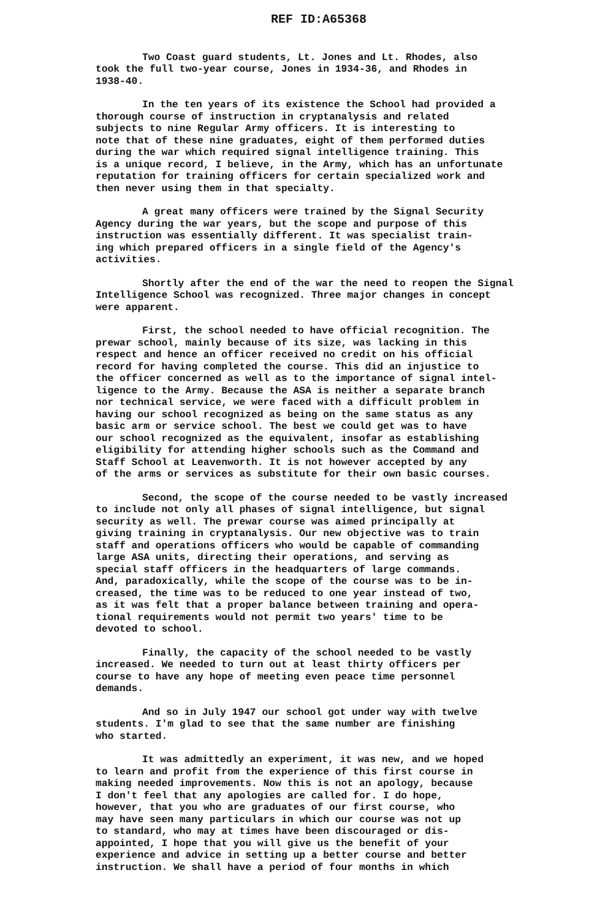REF ID:A65368
Two Coast guard students, Lt. Jones and Lt. Rhodes, also took the full two-year course, Jones in 1934-36, and Rhodes in 1938-40.
In the ten years of its existence the School had provided a thorough course of instruction in cryptanalysis and related subjects to nine Regular Army officers. It is interesting to note that of these nine graduates, eight of them performed duties during the war which required signal intelligence training. This is a unique record, I believe, in the Army, which has an unfortunate reputation for training officers for certain specialized work and then never using them in that specialty.
A great many officers were trained by the Signal Security Agency during the war years, but the scope and purpose of this instruction was essentially different. It was specialist train- ing which prepared officers in a single field of the Agency's activities.
Shortly after the end of the war the need to reopen the Signal Intelligence School was recognized. Three major changes in concept were apparent.
First, the school needed to have official recognition. The prewar school, mainly because of its size, was lacking in this respect and hence an officer received no credit on his official record for having completed the course. This did an injustice to the officer concerned as well as to the importance of signal intel- ligence to the Army. Because the ASA is neither a separate branch nor technical service, we were faced with a difficult problem in having our school recognized as being on the same status as any basic arm or service school. The best we could get was to have our school recognized as the equivalent, insofar as establishing eligibility for attending higher schools such as the Command and Staff School at Leavenworth. It is not however accepted by any of the arms or services as substitute for their own basic courses.
Second, the scope of the course needed to be vastly increased to include not only all phases of signal intelligence, but signal security as well. The prewar course was aimed principally at giving training in cryptanalysis. Our new objective was to train staff and operations officers who would be capable of commanding large ASA units, directing their operations, and serving as special staff officers in the headquarters of large commands. And, paradoxically, while the scope of the course was to be in- creased, the time was to be reduced to one year instead of two, as it was felt that a proper balance between training and opera- tional requirements would not permit two years' time to be devoted to school.
Finally, the capacity of the school needed to be vastly increased. We needed to turn out at least thirty officers per course to have any hope of meeting even peace time personnel demands.
And so in July 1947 our school got under way with twelve students. I'm glad to see that the same number are finishing who started.
It was admittedly an experiment, it was new, and we hoped to learn and profit from the experience of this first course in making needed improvements. Now this is not an apology, because I don't feel that any apologies are called for. I do hope, however, that you who are graduates of our first course, who may have seen many particulars in which our course was not up to standard, who may at times have been discouraged or dis- appointed, I hope that you will give us the benefit of your experience and advice in setting up a better course and better instruction. We shall have a period of four months in which